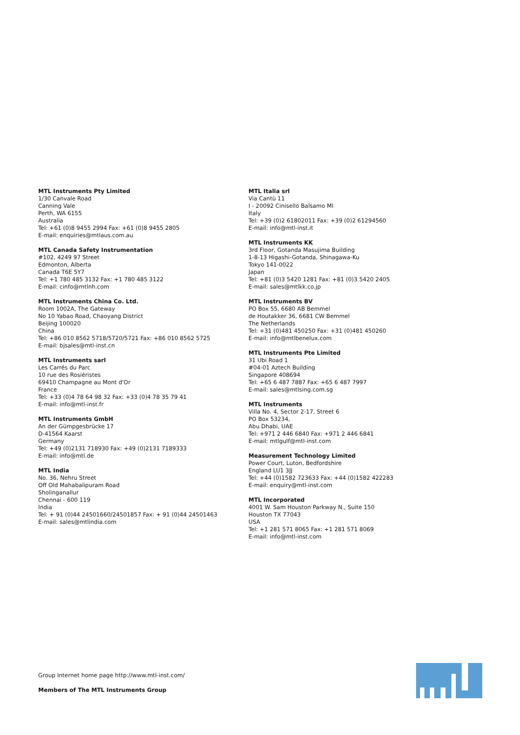MTL Instruments Pty Limited
1/30 Canvale Road
Canning Vale
Perth, WA 6155
Australia
Tel: +61 (0)8 9455 2994 Fax: +61 (0)8 9455 2805
E-mail: enquiries@mtlaus.com.au
MTL Canada Safety Instrumentation
#102, 4249 97 Street
Edmonton, Alberta
Canada T6E 5Y7
Tel: +1 780 485 3132 Fax: +1 780 485 3122
E-mail: cinfo@mtlnh.com
MTL Instruments China Co. Ltd.
Room 1002A, The Gateway
No 10 Yabao Road, Chaoyang District
Beijing 100020
China
Tel: +86 010 8562 5718/5720/5721 Fax: +86 010 8562 5725
E-mail: bjsales@mtl-inst.cn
MTL Instruments sarl
Les Carrés du Parc
10 rue des Rosiéristes
69410 Champagne au Mont d'Or
France
Tel: +33 (0)4 78 64 98 32 Fax: +33 (0)4 78 35 79 41
E-mail: info@mtl-inst.fr
MTL Instruments GmbH
An der Gümpgesbrücke 17
D-41564 Kaarst
Germany
Tel: +49 (0)2131 718930 Fax: +49 (0)2131 7189333
E-mail: info@mtl.de
MTL India
No. 36, Nehru Street
Off Old Mahabalipuram Road
Sholinganallur
Chennai - 600 119
India
Tel: + 91 (0)44 24501660/24501857 Fax: + 91 (0)44 24501463
E-mail: sales@mtlindia.com
MTL Italia srl
Via Cantù 11
I - 20092 Cinisello Balsamo MI
Italy
Tel: +39 (0)2 61802011 Fax: +39 (0)2 61294560
E-mail: info@mtl-inst.it
MTL Instruments KK
3rd Floor, Gotanda Masujima Building
1-8-13 Higashi-Gotanda, Shinagawa-Ku
Tokyo 141-0022
Japan
Tel: +81 (0)3 5420 1281 Fax: +81 (0)3 5420 2405
E-mail: sales@mtlkk.co.jp
MTL Instruments BV
PO Box 55, 6680 AB Bemmel
de Houtakker 36, 6681 CW Bemmel
The Netherlands
Tel: +31 (0)481 450250 Fax: +31 (0)481 450260
E-mail: info@mtlbenelux.com
MTL Instruments Pte Limited
31 Ubi Road 1
#04-01 Aztech Building
Singapore 408694
Tel: +65 6 487 7887 Fax: +65 6 487 7997
E-mail: sales@mtlsing.com.sg
MTL Instruments
Villa No. 4, Sector 2-17, Street 6
PO Box 53234,
Abu Dhabi, UAE
Tel: +971 2 446 6840 Fax: +971 2 446 6841
E-mail: mtlgulf@mtl-inst.com
Measurement Technology Limited
Power Court, Luton, Bedfordshire
England LU1 3JJ
Tel: +44 (0)1582 723633 Fax: +44 (0)1582 422283
E-mail: enquiry@mtl-inst.com
MTL Incorporated
4001 W. Sam Houston Parkway N., Suite 150
Houston TX 77043
USA
Tel: +1 281 571 8065 Fax: +1 281 571 8069
E-mail: info@mtl-inst.com
Group Internet home page http://www.mtl-inst.com/
Members of The MTL Instruments Group